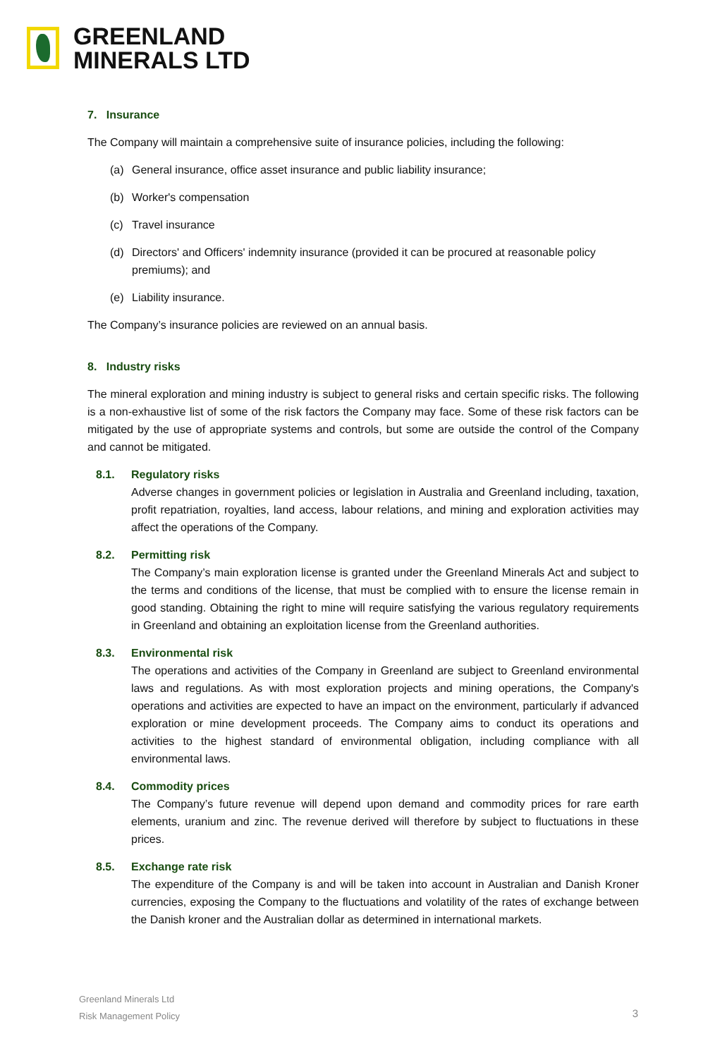GREENLAND
MINERALS LTD
7. Insurance
The Company will maintain a comprehensive suite of insurance policies, including the following:
(a) General insurance, office asset insurance and public liability insurance;
(b) Worker's compensation
(c) Travel insurance
(d) Directors' and Officers' indemnity insurance (provided it can be procured at reasonable policy premiums); and
(e) Liability insurance.
The Company’s insurance policies are reviewed on an annual basis.
8. Industry risks
The mineral exploration and mining industry is subject to general risks and certain specific risks. The following is a non-exhaustive list of some of the risk factors the Company may face. Some of these risk factors can be mitigated by the use of appropriate systems and controls, but some are outside the control of the Company and cannot be mitigated.
8.1. Regulatory risks
Adverse changes in government policies or legislation in Australia and Greenland including, taxation, profit repatriation, royalties, land access, labour relations, and mining and exploration activities may affect the operations of the Company.
8.2. Permitting risk
The Company’s main exploration license is granted under the Greenland Minerals Act and subject to the terms and conditions of the license, that must be complied with to ensure the license remain in good standing. Obtaining the right to mine will require satisfying the various regulatory requirements in Greenland and obtaining an exploitation license from the Greenland authorities.
8.3. Environmental risk
The operations and activities of the Company in Greenland are subject to Greenland environmental laws and regulations. As with most exploration projects and mining operations, the Company's operations and activities are expected to have an impact on the environment, particularly if advanced exploration or mine development proceeds. The Company aims to conduct its operations and activities to the highest standard of environmental obligation, including compliance with all environmental laws.
8.4. Commodity prices
The Company’s future revenue will depend upon demand and commodity prices for rare earth elements, uranium and zinc. The revenue derived will therefore by subject to fluctuations in these prices.
8.5. Exchange rate risk
The expenditure of the Company is and will be taken into account in Australian and Danish Kroner currencies, exposing the Company to the fluctuations and volatility of the rates of exchange between the Danish kroner and the Australian dollar as determined in international markets.
Greenland Minerals Ltd
Risk Management Policy
3